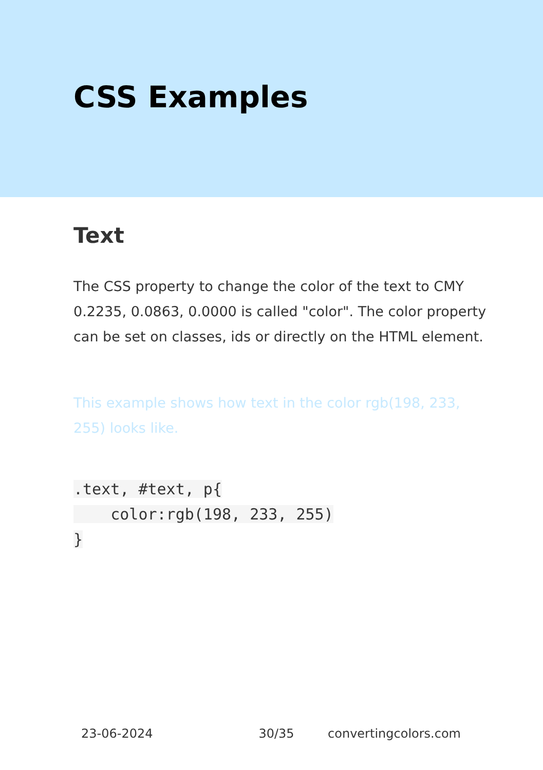CSS Examples
Text
The CSS property to change the color of the text to CMY 0.2235, 0.0863, 0.0000 is called "color". The color property can be set on classes, ids or directly on the HTML element.
This example shows how text in the color rgb(198, 233, 255) looks like.
.text, #text, p{
    color:rgb(198, 233, 255)
}
23-06-2024 30/35 convertingcolors.com